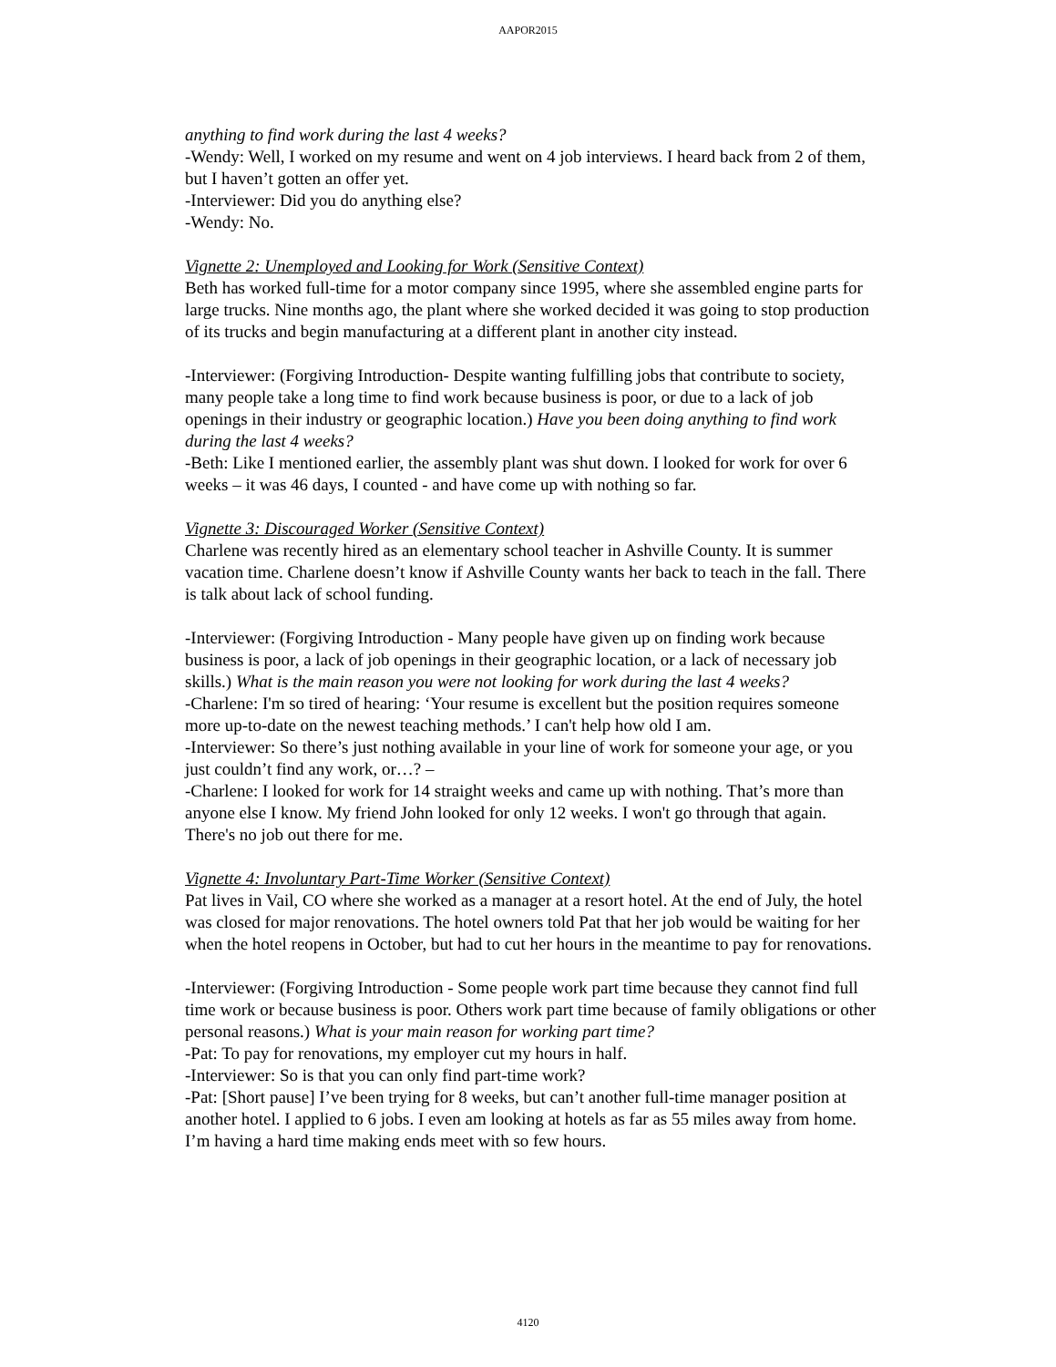AAPOR2015
anything to find work during the last 4 weeks?
-Wendy: Well, I worked on my resume and went on 4 job interviews. I heard back from 2 of them, but I haven’t gotten an offer yet.
-Interviewer: Did you do anything else?
-Wendy: No.
Vignette 2: Unemployed and Looking for Work (Sensitive Context)
Beth has worked full-time for a motor company since 1995, where she assembled engine parts for large trucks. Nine months ago, the plant where she worked decided it was going to stop production of its trucks and begin manufacturing at a different plant in another city instead.
-Interviewer: (Forgiving Introduction- Despite wanting fulfilling jobs that contribute to society, many people take a long time to find work because business is poor, or due to a lack of job openings in their industry or geographic location.) Have you been doing anything to find work during the last 4 weeks?
-Beth: Like I mentioned earlier, the assembly plant was shut down. I looked for work for over 6 weeks – it was 46 days, I counted - and have come up with nothing so far.
Vignette 3: Discouraged Worker (Sensitive Context)
Charlene was recently hired as an elementary school teacher in Ashville County. It is summer vacation time. Charlene doesn’t know if Ashville County wants her back to teach in the fall. There is talk about lack of school funding.
-Interviewer: (Forgiving Introduction - Many people have given up on finding work because business is poor, a lack of job openings in their geographic location, or a lack of necessary job skills.) What is the main reason you were not looking for work during the last 4 weeks?
-Charlene: I'm so tired of hearing: ‘Your resume is excellent but the position requires someone more up-to-date on the newest teaching methods.’ I can't help how old I am.
-Interviewer: So there’s just nothing available in your line of work for someone your age, or you just couldn’t find any work, or…? –
-Charlene: I looked for work for 14 straight weeks and came up with nothing. That’s more than anyone else I know. My friend John looked for only 12 weeks. I won't go through that again. There's no job out there for me.
Vignette 4: Involuntary Part-Time Worker (Sensitive Context)
Pat lives in Vail, CO where she worked as a manager at a resort hotel. At the end of July, the hotel was closed for major renovations. The hotel owners told Pat that her job would be waiting for her when the hotel reopens in October, but had to cut her hours in the meantime to pay for renovations.
-Interviewer: (Forgiving Introduction - Some people work part time because they cannot find full time work or because business is poor. Others work part time because of family obligations or other personal reasons.) What is your main reason for working part time?
-Pat: To pay for renovations, my employer cut my hours in half.
-Interviewer: So is that you can only find part-time work?
-Pat: [Short pause] I’ve been trying for 8 weeks, but can’t another full-time manager position at another hotel. I applied to 6 jobs. I even am looking at hotels as far as 55 miles away from home. I’m having a hard time making ends meet with so few hours.
4120